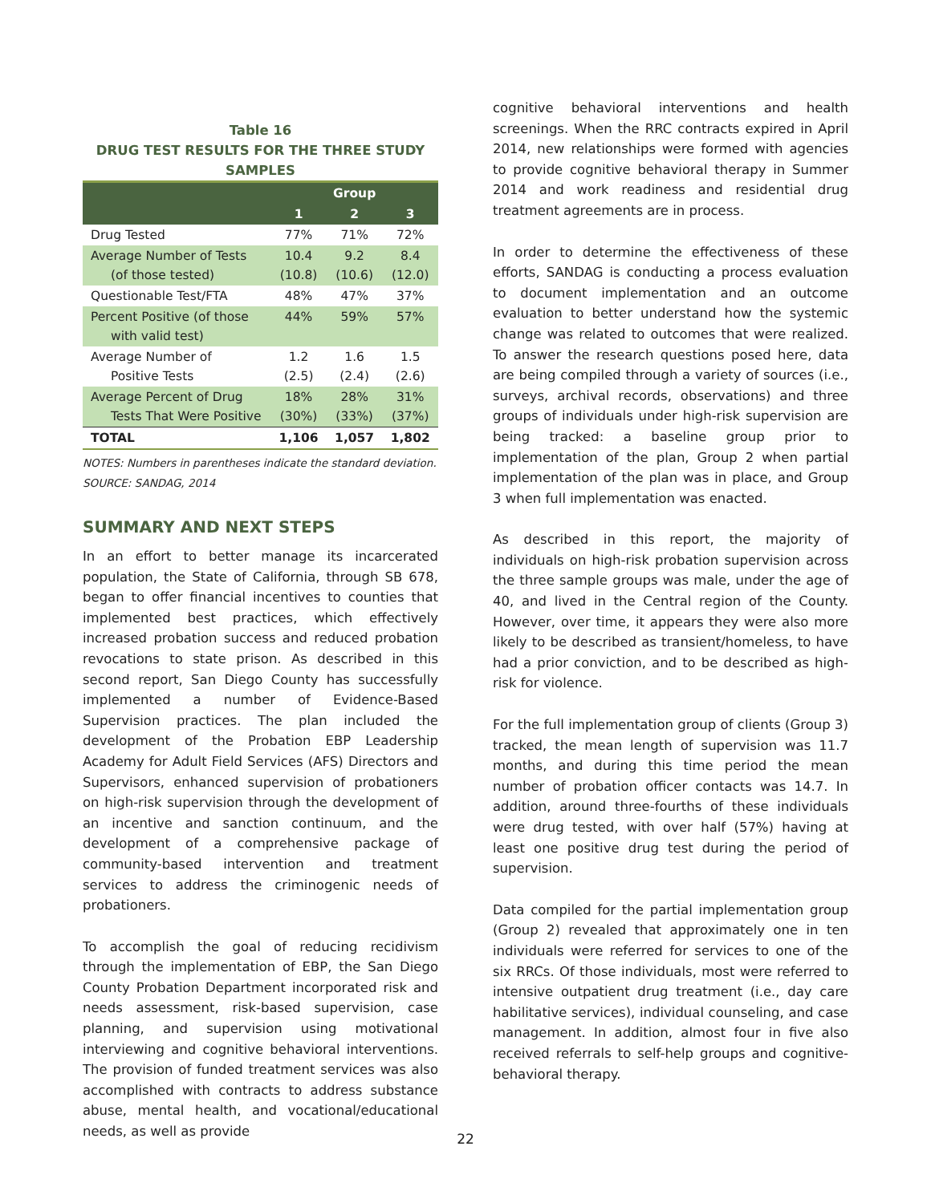Table 16
DRUG TEST RESULTS FOR THE THREE STUDY SAMPLES
| | Group | | |
| --- | --- | --- | --- |
| | 1 | 2 | 3 |
| Drug Tested | 77% | 71% | 72% |
| Average Number of Tests (of those tested) | 10.4 (10.8) | 9.2 (10.6) | 8.4 (12.0) |
| Questionable Test/FTA | 48% | 47% | 37% |
| Percent Positive (of those with valid test) | 44% | 59% | 57% |
| Average Number of Positive Tests | 1.2 (2.5) | 1.6 (2.4) | 1.5 (2.6) |
| Average Percent of Drug Tests That Were Positive | 18% (30%) | 28% (33%) | 31% (37%) |
| TOTAL | 1,106 | 1,057 | 1,802 |
NOTES: Numbers in parentheses indicate the standard deviation.
SOURCE: SANDAG, 2014
SUMMARY AND NEXT STEPS
In an effort to better manage its incarcerated population, the State of California, through SB 678, began to offer financial incentives to counties that implemented best practices, which effectively increased probation success and reduced probation revocations to state prison. As described in this second report, San Diego County has successfully implemented a number of Evidence-Based Supervision practices. The plan included the development of the Probation EBP Leadership Academy for Adult Field Services (AFS) Directors and Supervisors, enhanced supervision of probationers on high-risk supervision through the development of an incentive and sanction continuum, and the development of a comprehensive package of community-based intervention and treatment services to address the criminogenic needs of probationers.
To accomplish the goal of reducing recidivism through the implementation of EBP, the San Diego County Probation Department incorporated risk and needs assessment, risk-based supervision, case planning, and supervision using motivational interviewing and cognitive behavioral interventions. The provision of funded treatment services was also accomplished with contracts to address substance abuse, mental health, and vocational/educational needs, as well as provide
cognitive behavioral interventions and health screenings. When the RRC contracts expired in April 2014, new relationships were formed with agencies to provide cognitive behavioral therapy in Summer 2014 and work readiness and residential drug treatment agreements are in process.
In order to determine the effectiveness of these efforts, SANDAG is conducting a process evaluation to document implementation and an outcome evaluation to better understand how the systemic change was related to outcomes that were realized. To answer the research questions posed here, data are being compiled through a variety of sources (i.e., surveys, archival records, observations) and three groups of individuals under high-risk supervision are being tracked: a baseline group prior to implementation of the plan, Group 2 when partial implementation of the plan was in place, and Group 3 when full implementation was enacted.
As described in this report, the majority of individuals on high-risk probation supervision across the three sample groups was male, under the age of 40, and lived in the Central region of the County. However, over time, it appears they were also more likely to be described as transient/homeless, to have had a prior conviction, and to be described as high-risk for violence.
For the full implementation group of clients (Group 3) tracked, the mean length of supervision was 11.7 months, and during this time period the mean number of probation officer contacts was 14.7. In addition, around three-fourths of these individuals were drug tested, with over half (57%) having at least one positive drug test during the period of supervision.
Data compiled for the partial implementation group (Group 2) revealed that approximately one in ten individuals were referred for services to one of the six RRCs. Of those individuals, most were referred to intensive outpatient drug treatment (i.e., day care habilitative services), individual counseling, and case management. In addition, almost four in five also received referrals to self-help groups and cognitive-behavioral therapy.
22